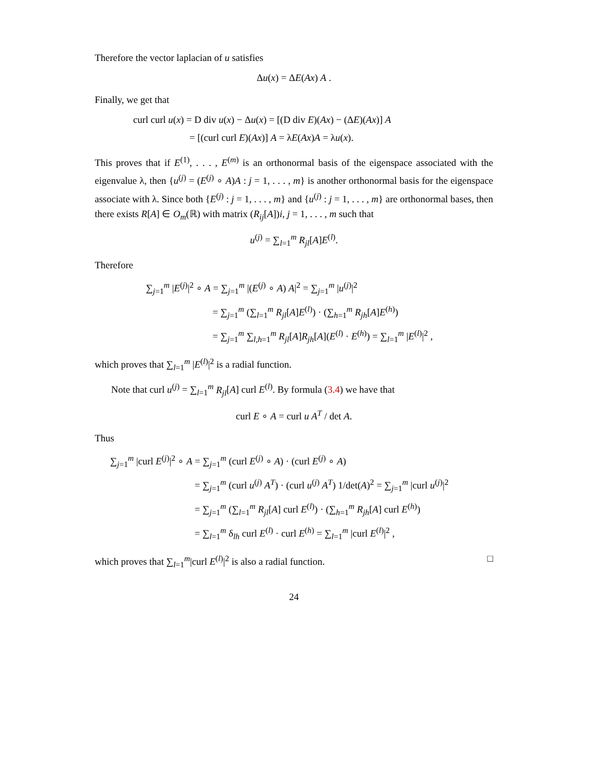Therefore the vector laplacian of u satisfies
Δu(x) = ΔE(Ax) A .
Finally, we get that
curl curl u(x) = D div u(x) − Δu(x) = [(D div E)(Ax) − (ΔE)(Ax)] A
= [(curl curl E)(Ax)] A = λE(Ax)A = λu(x).
This proves that if E<sup>(1)</sup>, . . . , E<sup>(m)</sup> is an orthonormal basis of the eigenspace associated with the eigenvalue λ, then {u<sup>(j)</sup> = (E<sup>(j)</sup> ∘ A)A : j = 1, . . . , m} is another orthonormal basis for the eigenspace associate with λ. Since both {E<sup>(j)</sup> : j = 1, . . . , m} and {u<sup>(j)</sup> : j = 1, . . . , m} are orthonormal bases, then there exists R[A] ∈ O<sub>m</sub>(ℝ) with matrix (R<sub>ij</sub>[A])i, j = 1, . . . , m such that
u<sup>(j)</sup> = ∑<sub>l=1</sub><sup>m</sup> R<sub>jl</sub>[A]E<sup>(l)</sup>.
Therefore
∑<sub>j=1</sub><sup>m</sup> |E<sup>(j)</sup>|<sup>2</sup> ∘ A = ∑<sub>j=1</sub><sup>m</sup> |(E<sup>(j)</sup> ∘ A) A|<sup>2</sup> = ∑<sub>j=1</sub><sup>m</sup> |u<sup>(j)</sup>|<sup>2</sup>
= ∑<sub>j=1</sub><sup>m</sup> (∑<sub>l=1</sub><sup>m</sup> R<sub>jl</sub>[A]E<sup>(l)</sup>) · (∑<sub>h=1</sub><sup>m</sup> R<sub>jh</sub>[A]E<sup>(h)</sup>)
= ∑<sub>j=1</sub><sup>m</sup> ∑<sub>l,h=1</sub><sup>m</sup> R<sub>jl</sub>[A]R<sub>jh</sub>[A](E<sup>(l)</sup> · E<sup>(h)</sup>) = ∑<sub>l=1</sub><sup>m</sup> |E<sup>(l)</sup>|<sup>2</sup> ,
which proves that ∑<sub>l=1</sub><sup>m</sup> |E<sup>(l)</sup>|<sup>2</sup> is a radial function.
Note that curl u<sup>(j)</sup> = ∑<sub>l=1</sub><sup>m</sup> R<sub>jl</sub>[A] curl E<sup>(l)</sup>. By formula (3.4) we have that
curl E ∘ A = curl u A<sup>T</sup> / det A.
Thus
∑<sub>j=1</sub><sup>m</sup> |curl E<sup>(j)</sup>|<sup>2</sup> ∘ A = ∑<sub>j=1</sub><sup>m</sup> (curl E<sup>(j)</sup> ∘ A) · (curl E<sup>(j)</sup> ∘ A)
= ∑<sub>j=1</sub><sup>m</sup> (curl u<sup>(j)</sup> A<sup>T</sup>) · (curl u<sup>(j)</sup> A<sup>T</sup>) 1/det(A)<sup>2</sup> = ∑<sub>j=1</sub><sup>m</sup> |curl u<sup>(j)</sup>|<sup>2</sup>
= ∑<sub>j=1</sub><sup>m</sup> (∑<sub>l=1</sub><sup>m</sup> R<sub>jl</sub>[A] curl E<sup>(l)</sup>) · (∑<sub>h=1</sub><sup>m</sup> R<sub>jh</sub>[A] curl E<sup>(h)</sup>)
= ∑<sub>l=1</sub><sup>m</sup> δ<sub>lh</sub> curl E<sup>(l)</sup> · curl E<sup>(h)</sup> = ∑<sub>l=1</sub><sup>m</sup> |curl E<sup>(l)</sup>|<sup>2</sup> ,
which proves that ∑<sub>l=1</sub><sup>m</sup>|curl E<sup>(l)</sup>|<sup>2</sup> is also a radial function. □
24